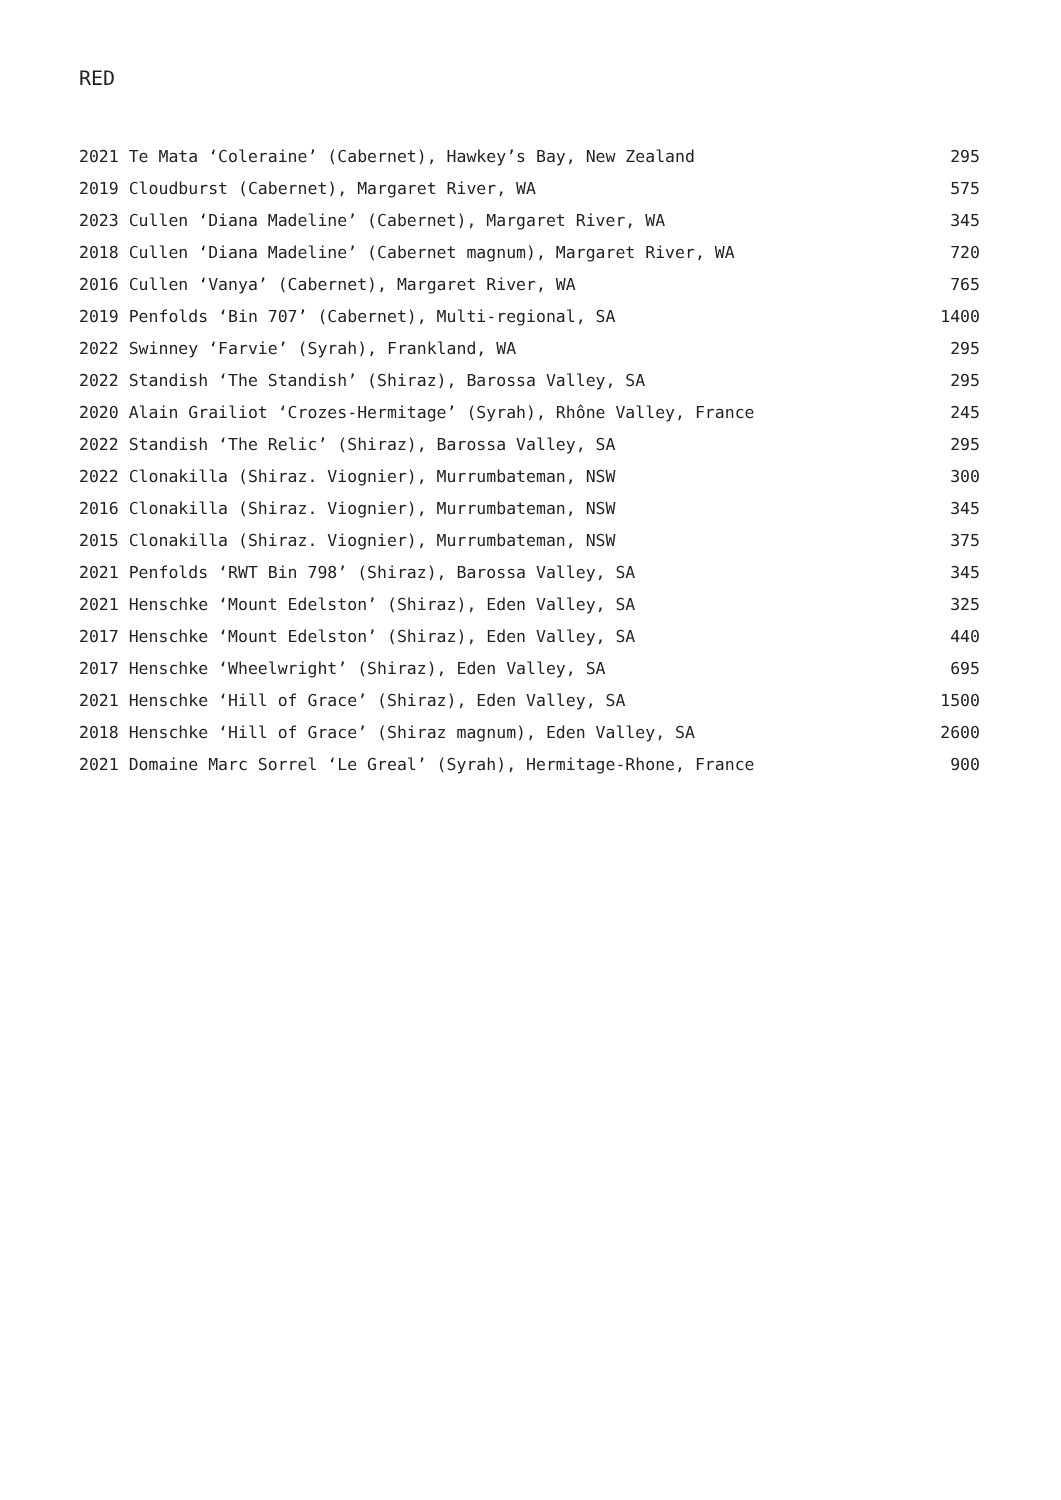RED
| 2021 Te Mata ‘Coleraine’ (Cabernet), Hawkey’s Bay, New Zealand | 295 |
| 2019 Cloudburst (Cabernet), Margaret River, WA | 575 |
| 2023 Cullen ‘Diana Madeline’ (Cabernet), Margaret River, WA | 345 |
| 2018 Cullen ‘Diana Madeline’ (Cabernet magnum), Margaret River, WA | 720 |
| 2016 Cullen ‘Vanya’ (Cabernet), Margaret River, WA | 765 |
| 2019 Penfolds ‘Bin 707’ (Cabernet), Multi-regional, SA | 1400 |
| 2022 Swinney ‘Farvie’ (Syrah), Frankland, WA | 295 |
| 2022 Standish ‘The Standish’ (Shiraz), Barossa Valley, SA | 295 |
| 2020 Alain Grailiot ‘Crozes-Hermitage’ (Syrah), Rhône Valley, France | 245 |
| 2022 Standish ‘The Relic’ (Shiraz), Barossa Valley, SA | 295 |
| 2022 Clonakilla (Shiraz. Viognier), Murrumbateman, NSW | 300 |
| 2016 Clonakilla (Shiraz. Viognier), Murrumbateman, NSW | 345 |
| 2015 Clonakilla (Shiraz. Viognier), Murrumbateman, NSW | 375 |
| 2021 Penfolds ‘RWT Bin 798’ (Shiraz), Barossa Valley, SA | 345 |
| 2021 Henschke ‘Mount Edelston’ (Shiraz), Eden Valley, SA | 325 |
| 2017 Henschke ‘Mount Edelston’ (Shiraz), Eden Valley, SA | 440 |
| 2017 Henschke ‘Wheelwright’ (Shiraz), Eden Valley, SA | 695 |
| 2021 Henschke ‘Hill of Grace’ (Shiraz), Eden Valley, SA | 1500 |
| 2018 Henschke ‘Hill of Grace’ (Shiraz magnum), Eden Valley, SA | 2600 |
| 2021 Domaine Marc Sorrel ‘Le Greal’ (Syrah), Hermitage-Rhone, France | 900 |